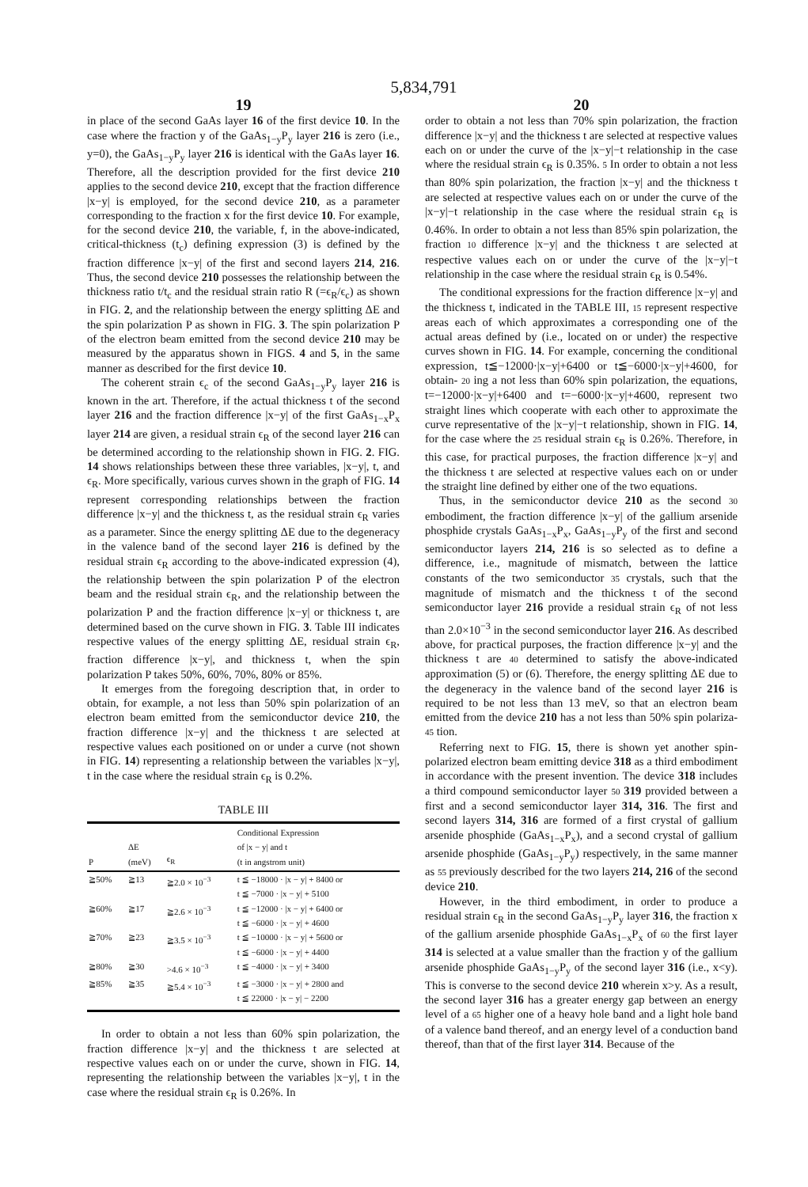5,834,791
19
in place of the second GaAs layer 16 of the first device 10. In the case where the fraction y of the GaAs<sub>1−y</sub>P<sub>y</sub> layer 216 is zero (i.e., y=0), the GaAs<sub>1−y</sub>P<sub>y</sub> layer 216 is identical with the GaAs layer 16. Therefore, all the description provided for the first device 210 applies to the second device 210, except that the fraction difference |x−y| is employed, for the second device 210, as a parameter corresponding to the fraction x for the first device 10. For example, for the second device 210, the variable, f, in the above-indicated, critical-thickness (t<sub>c</sub>) defining expression (3) is defined by the fraction difference |x−y| of the first and second layers 214, 216. Thus, the second device 210 possesses the relationship between the thickness ratio t/t<sub>c</sub> and the residual strain ratio R (=ϵ<sub>R</sub>/ϵ<sub>c</sub>) as shown in FIG. 2, and the relationship between the energy splitting ΔE and the spin polarization P as shown in FIG. 3. The spin polarization P of the electron beam emitted from the second device 210 may be measured by the apparatus shown in FIGS. 4 and 5, in the same manner as described for the first device 10.
The coherent strain ϵ<sub>c</sub> of the second GaAs<sub>1−y</sub>P<sub>y</sub> layer 216 is known in the art. Therefore, if the actual thickness t of the second layer 216 and the fraction difference |x−y| of the first GaAs<sub>1−x</sub>P<sub>x</sub> layer 214 are given, a residual strain ϵ<sub>R</sub> of the second layer 216 can be determined according to the relationship shown in FIG. 2. FIG. 14 shows relationships between these three variables, |x−y|, t, and ϵ<sub>R</sub>. More specifically, various curves shown in the graph of FIG. 14 represent corresponding relationships between the fraction difference |x−y| and the thickness t, as the residual strain ϵ<sub>R</sub> varies as a parameter. Since the energy splitting ΔE due to the degeneracy in the valence band of the second layer 216 is defined by the residual strain ϵ<sub>R</sub> according to the above-indicated expression (4), the relationship between the spin polarization P of the electron beam and the residual strain ϵ<sub>R</sub>, and the relationship between the polarization P and the fraction difference |x−y| or thickness t, are determined based on the curve shown in FIG. 3. Table III indicates respective values of the energy splitting ΔE, residual strain ϵ<sub>R</sub>, fraction difference |x−y|, and thickness t, when the spin polarization P takes 50%, 60%, 70%, 80% or 85%.
It emerges from the foregoing description that, in order to obtain, for example, a not less than 50% spin polarization of an electron beam emitted from the semiconductor device 210, the fraction difference |x−y| and the thickness t are selected at respective values each positioned on or under a curve (not shown in FIG. 14) representing a relationship between the variables |x−y|, t in the case where the residual strain ϵ<sub>R</sub> is 0.2%.
TABLE III
| P | ΔE (meV) | ϵ<sub>R</sub> | Conditional Expression of /x − y/ and t (t in angstrom unit) |
| --- | --- | --- | --- |
| ≧50% | ≧13 | ≧2.0 × 10<sup>−3</sup> | t ≦ −18000 · /x − y/ + 8400 or t ≦ −7000 · /x − y/ + 5100 |
| ≧60% | ≧17 | ≧2.6 × 10<sup>−3</sup> | t ≦ −12000 · /x − y/ + 6400 or t ≦ −6000 · /x − y/ + 4600 |
| ≧70% | ≧23 | ≧3.5 × 10<sup>−3</sup> | t ≦ −10000 · /x − y/ + 5600 or t ≦ −6000 · /x − y/ + 4400 |
| ≧80% | ≧30 | >4.6 × 10<sup>−3</sup> | t ≦ −4000 · /x − y/ + 3400 |
| ≧85% | ≧35 | ≧5.4 × 10<sup>−3</sup> | t ≦ −3000 · /x − y/ + 2800 and t ≦ 22000 · /x − y/ − 2200 |
In order to obtain a not less than 60% spin polarization, the fraction difference |x−y| and the thickness t are selected at respective values each on or under the curve, shown in FIG. 14, representing the relationship between the variables |x−y|, t in the case where the residual strain ϵ<sub>R</sub> is 0.26%. In
20
order to obtain a not less than 70% spin polarization, the fraction difference |x−y| and the thickness t are selected at respective values each on or under the curve of the |x−y|−t relationship in the case where the residual strain ϵ<sub>R</sub> is 0.35%. 5 In order to obtain a not less than 80% spin polarization, the fraction |x−y| and the thickness t are selected at respective values each on or under the curve of the |x−y|−t relationship in the case where the residual strain ϵ<sub>R</sub> is 0.46%. In order to obtain a not less than 85% spin polarization, the fraction 10 difference |x−y| and the thickness t are selected at respective values each on or under the curve of the |x−y|−t relationship in the case where the residual strain ϵ<sub>R</sub> is 0.54%.
The conditional expressions for the fraction difference |x−y| and the thickness t, indicated in the TABLE III, 15 represent respective areas each of which approximates a corresponding one of the actual areas defined by (i.e., located on or under) the respective curves shown in FIG. 14. For example, concerning the conditional expression, t≦−12000·|x−y|+6400 or t≦−6000·|x−y|+4600, for obtain- 20 ing a not less than 60% spin polarization, the equations, t=−12000·|x−y|+6400 and t=−6000·|x−y|+4600, represent two straight lines which cooperate with each other to approximate the curve representative of the |x−y|−t relationship, shown in FIG. 14, for the case where the 25 residual strain ϵ<sub>R</sub> is 0.26%. Therefore, in this case, for practical purposes, the fraction difference |x−y| and the thickness t are selected at respective values each on or under the straight line defined by either one of the two equations.
Thus, in the semiconductor device 210 as the second 30 embodiment, the fraction difference |x−y| of the gallium arsenide phosphide crystals GaAs<sub>1−x</sub>P<sub>x</sub>, GaAs<sub>1−y</sub>P<sub>y</sub> of the first and second semiconductor layers 214, 216 is so selected as to define a difference, i.e., magnitude of mismatch, between the lattice constants of the two semiconductor 35 crystals, such that the magnitude of mismatch and the thickness t of the second semiconductor layer 216 provide a residual strain ϵ<sub>R</sub> of not less than 2.0×10<sup>−3</sup> in the second semiconductor layer 216. As described above, for practical purposes, the fraction difference |x−y| and the thickness t are 40 determined to satisfy the above-indicated approximation (5) or (6). Therefore, the energy splitting ΔE due to the degeneracy in the valence band of the second layer 216 is required to be not less than 13 meV, so that an electron beam emitted from the device 210 has a not less than 50% spin polariza- 45 tion.
Referring next to FIG. 15, there is shown yet another spin-polarized electron beam emitting device 318 as a third embodiment in accordance with the present invention. The device 318 includes a third compound semiconductor layer 50 319 provided between a first and a second semiconductor layer 314, 316. The first and second layers 314, 316 are formed of a first crystal of gallium arsenide phosphide (GaAs<sub>1−x</sub>P<sub>x</sub>), and a second crystal of gallium arsenide phosphide (GaAs<sub>1−y</sub>P<sub>y</sub>) respectively, in the same manner as 55 previously described for the two layers 214, 216 of the second device 210.
However, in the third embodiment, in order to produce a residual strain ϵ<sub>R</sub> in the second GaAs<sub>1−y</sub>P<sub>y</sub> layer 316, the fraction x of the gallium arsenide phosphide GaAs<sub>1−x</sub>P<sub>x</sub> of 60 the first layer 314 is selected at a value smaller than the fraction y of the gallium arsenide phosphide GaAs<sub>1−y</sub>P<sub>y</sub> of the second layer 316 (i.e., x<y). This is converse to the second device 210 wherein x>y. As a result, the second layer 316 has a greater energy gap between an energy level of a 65 higher one of a heavy hole band and a light hole band of a valence band thereof, and an energy level of a conduction band thereof, than that of the first layer 314. Because of the